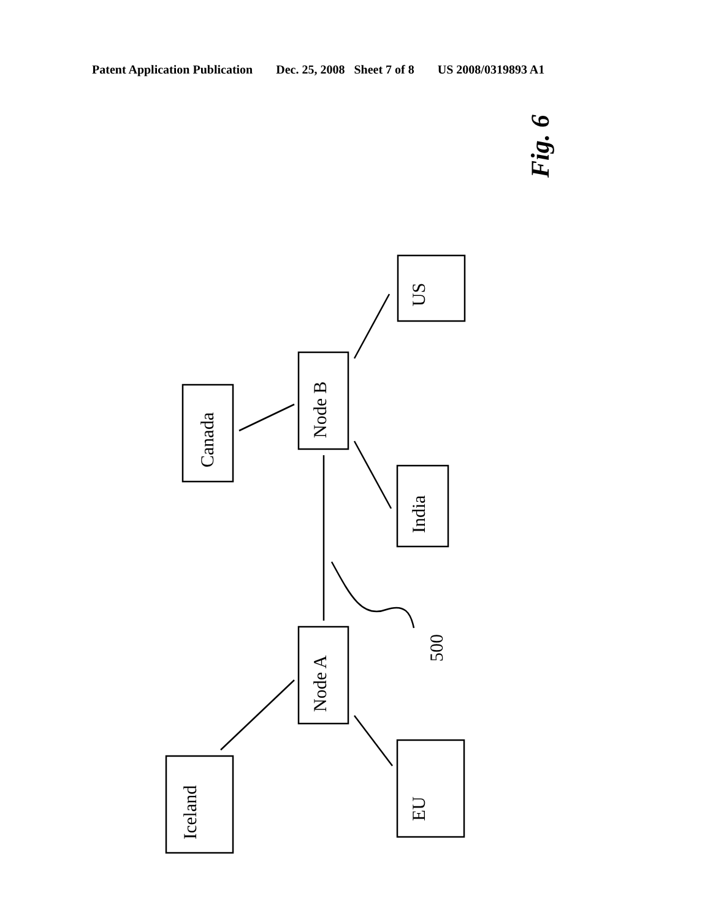Patent Application Publication Dec. 25, 2008 Sheet 7 of 8 US 2008/0319893 A1
US
Node B
Canada
India
Node A
Iceland
EU
500
Fig. 6